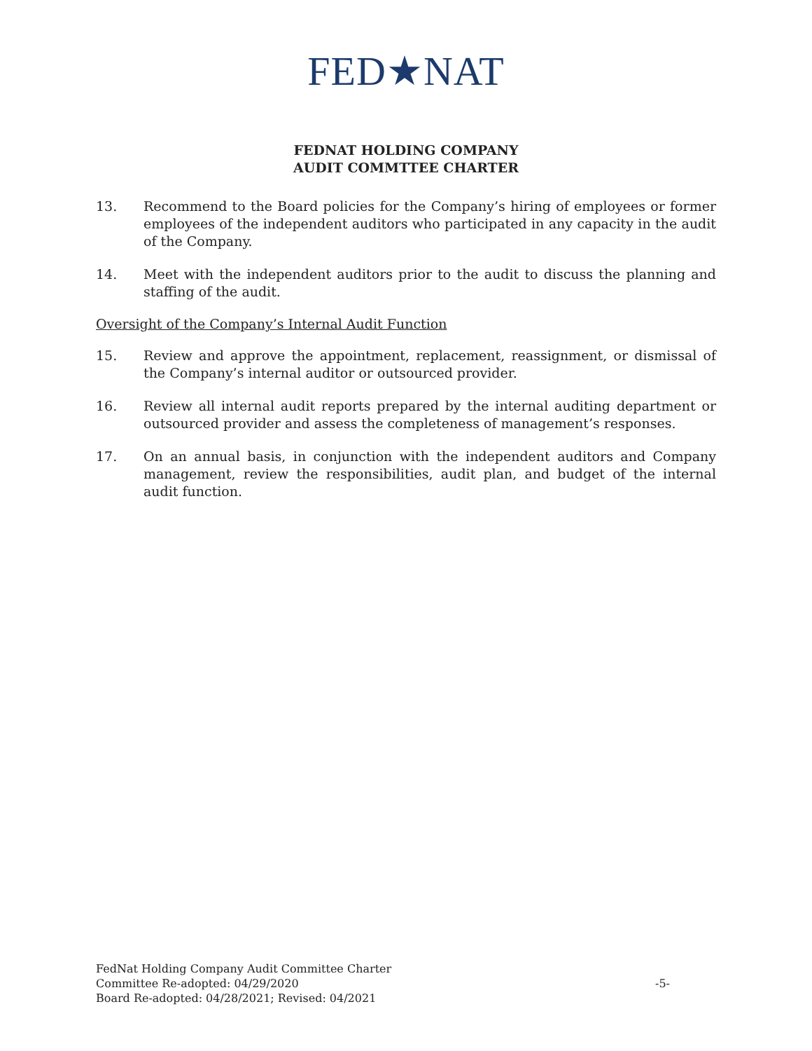FED★NAT
FEDNAT HOLDING COMPANY
AUDIT COMMTTEE CHARTER
13. Recommend to the Board policies for the Company’s hiring of employees or former employees of the independent auditors who participated in any capacity in the audit of the Company.
14. Meet with the independent auditors prior to the audit to discuss the planning and staffing of the audit.
Oversight of the Company’s Internal Audit Function
15. Review and approve the appointment, replacement, reassignment, or dismissal of the Company’s internal auditor or outsourced provider.
16. Review all internal audit reports prepared by the internal auditing department or outsourced provider and assess the completeness of management’s responses.
17. On an annual basis, in conjunction with the independent auditors and Company management, review the responsibilities, audit plan, and budget of the internal audit function.
FedNat Holding Company Audit Committee Charter
Committee Re-adopted: 04/29/2020
Board Re-adopted: 04/28/2021; Revised: 04/2021
-5-